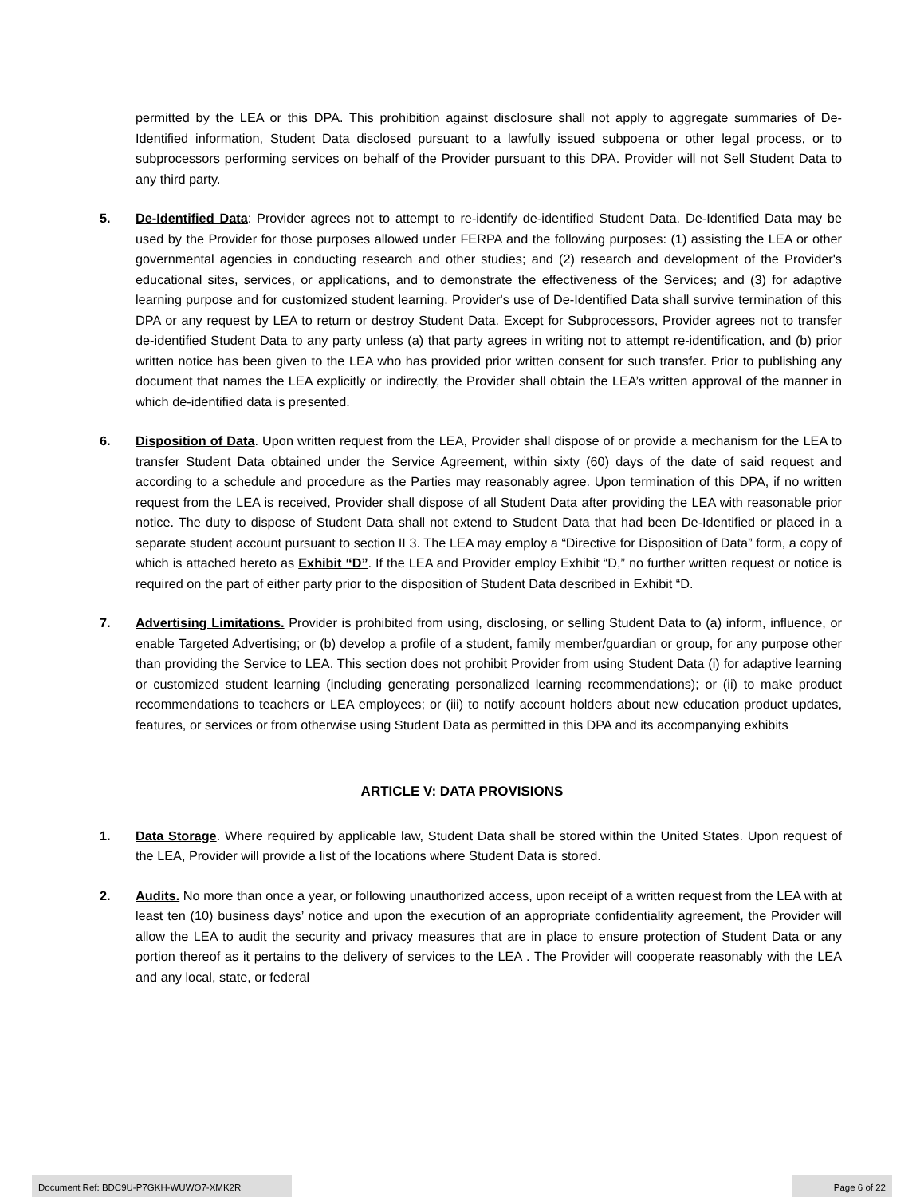permitted by the LEA or this DPA. This prohibition against disclosure shall not apply to aggregate summaries of De-Identified information, Student Data disclosed pursuant to a lawfully issued subpoena or other legal process, or to subprocessors performing services on behalf of the Provider pursuant to this DPA. Provider will not Sell Student Data to any third party.
5. De-Identified Data: Provider agrees not to attempt to re-identify de-identified Student Data. De-Identified Data may be used by the Provider for those purposes allowed under FERPA and the following purposes: (1) assisting the LEA or other governmental agencies in conducting research and other studies; and (2) research and development of the Provider's educational sites, services, or applications, and to demonstrate the effectiveness of the Services; and (3) for adaptive learning purpose and for customized student learning. Provider's use of De-Identified Data shall survive termination of this DPA or any request by LEA to return or destroy Student Data. Except for Subprocessors, Provider agrees not to transfer de-identified Student Data to any party unless (a) that party agrees in writing not to attempt re-identification, and (b) prior written notice has been given to the LEA who has provided prior written consent for such transfer. Prior to publishing any document that names the LEA explicitly or indirectly, the Provider shall obtain the LEA’s written approval of the manner in which de-identified data is presented.
6. Disposition of Data. Upon written request from the LEA, Provider shall dispose of or provide a mechanism for the LEA to transfer Student Data obtained under the Service Agreement, within sixty (60) days of the date of said request and according to a schedule and procedure as the Parties may reasonably agree. Upon termination of this DPA, if no written request from the LEA is received, Provider shall dispose of all Student Data after providing the LEA with reasonable prior notice. The duty to dispose of Student Data shall not extend to Student Data that had been De-Identified or placed in a separate student account pursuant to section II 3. The LEA may employ a “Directive for Disposition of Data” form, a copy of which is attached hereto as Exhibit “D”. If the LEA and Provider employ Exhibit “D,” no further written request or notice is required on the part of either party prior to the disposition of Student Data described in Exhibit “D.
7. Advertising Limitations. Provider is prohibited from using, disclosing, or selling Student Data to (a) inform, influence, or enable Targeted Advertising; or (b) develop a profile of a student, family member/guardian or group, for any purpose other than providing the Service to LEA. This section does not prohibit Provider from using Student Data (i) for adaptive learning or customized student learning (including generating personalized learning recommendations); or (ii) to make product recommendations to teachers or LEA employees; or (iii) to notify account holders about new education product updates, features, or services or from otherwise using Student Data as permitted in this DPA and its accompanying exhibits
ARTICLE V: DATA PROVISIONS
1. Data Storage. Where required by applicable law, Student Data shall be stored within the United States. Upon request of the LEA, Provider will provide a list of the locations where Student Data is stored.
2. Audits. No more than once a year, or following unauthorized access, upon receipt of a written request from the LEA with at least ten (10) business days’ notice and upon the execution of an appropriate confidentiality agreement, the Provider will allow the LEA to audit the security and privacy measures that are in place to ensure protection of Student Data or any portion thereof as it pertains to the delivery of services to the LEA . The Provider will cooperate reasonably with the LEA and any local, state, or federal
Document Ref: BDC9U-P7GKH-WUWO7-XMK2R Page 6 of 22